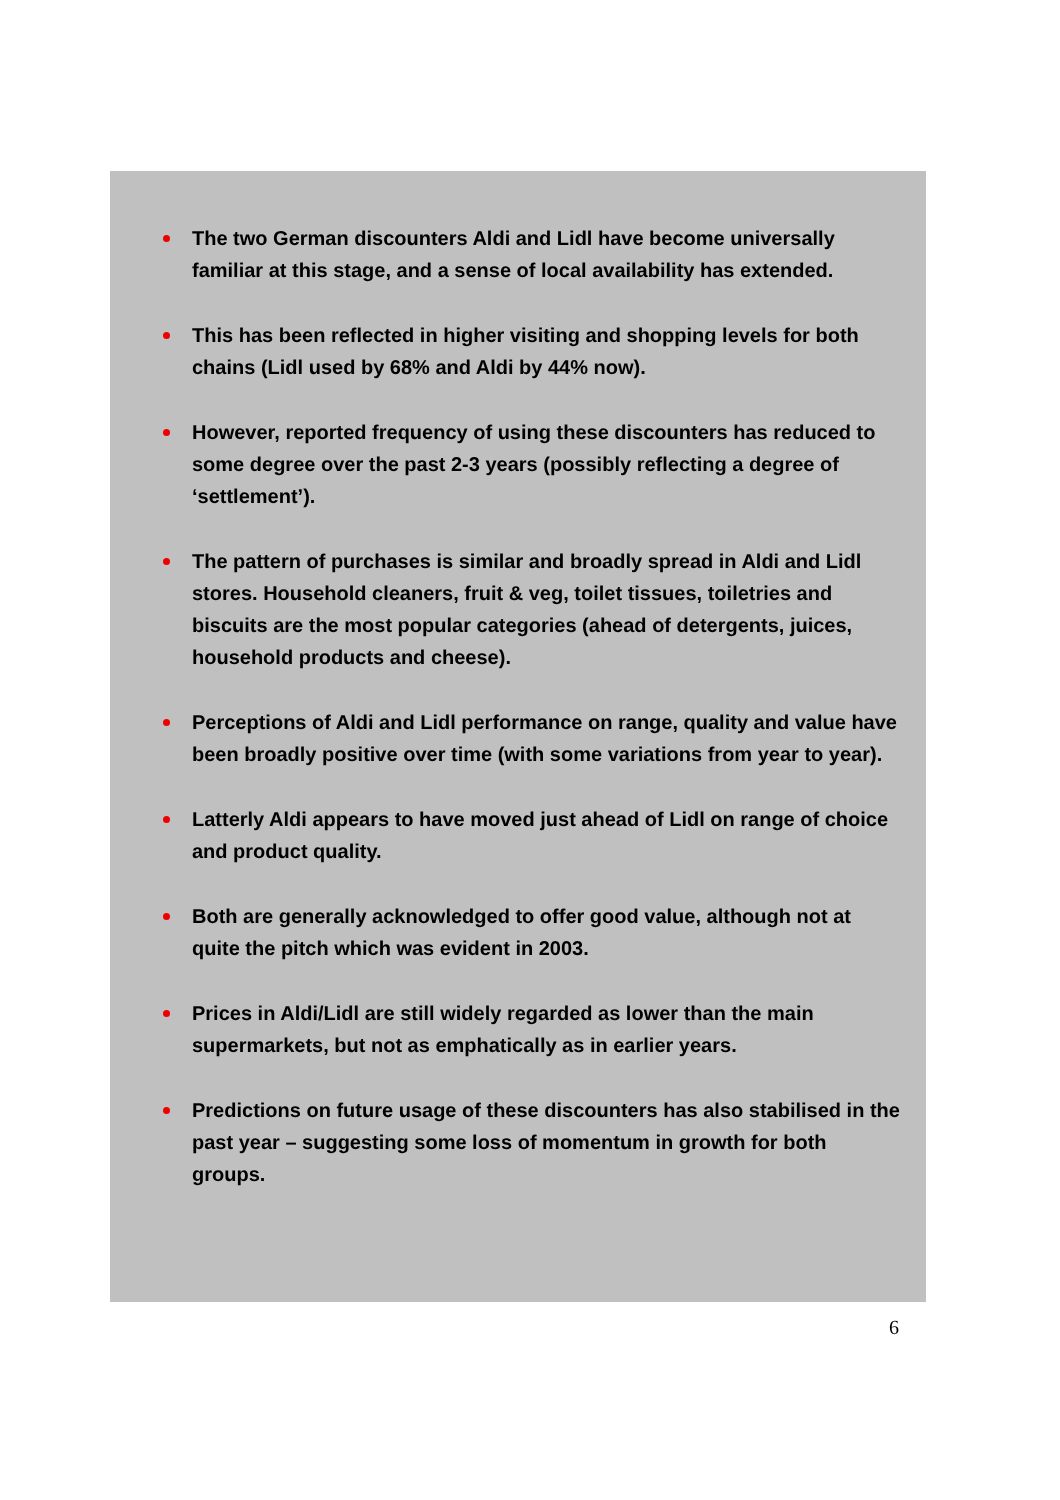The two German discounters Aldi and Lidl have become universally familiar at this stage, and a sense of local availability has extended.
This has been reflected in higher visiting and shopping levels for both chains (Lidl used by 68% and Aldi by 44% now).
However, reported frequency of using these discounters has reduced to some degree over the past 2-3 years (possibly reflecting a degree of ‘settlement’).
The pattern of purchases is similar and broadly spread in Aldi and Lidl stores. Household cleaners, fruit & veg, toilet tissues, toiletries and biscuits are the most popular categories (ahead of detergents, juices, household products and cheese).
Perceptions of Aldi and Lidl performance on range, quality and value have been broadly positive over time (with some variations from year to year).
Latterly Aldi appears to have moved just ahead of Lidl on range of choice and product quality.
Both are generally acknowledged to offer good value, although not at quite the pitch which was evident in 2003.
Prices in Aldi/Lidl are still widely regarded as lower than the main supermarkets, but not as emphatically as in earlier years.
Predictions on future usage of these discounters has also stabilised in the past year – suggesting some loss of momentum in growth for both groups.
6